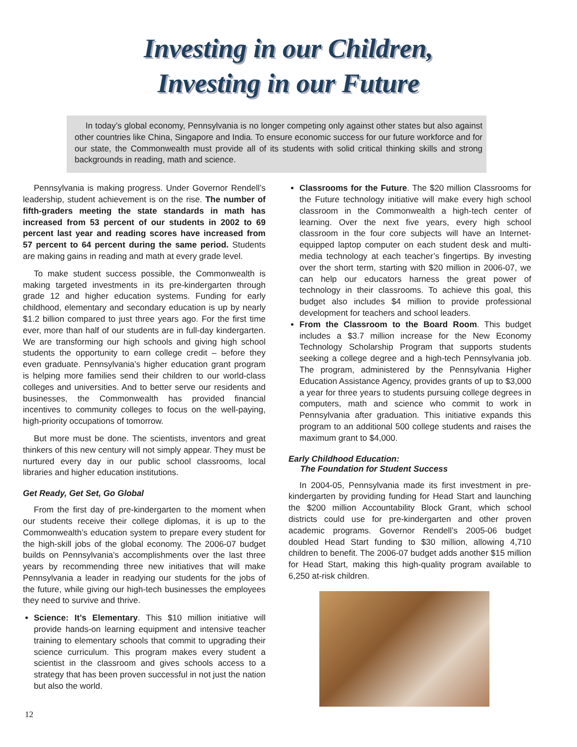Investing in our Children,
Investing in our Future
In today’s global economy, Pennsylvania is no longer competing only against other states but also against other countries like China, Singapore and India. To ensure economic success for our future workforce and for our state, the Commonwealth must provide all of its students with solid critical thinking skills and strong backgrounds in reading, math and science.
Pennsylvania is making progress. Under Governor Rendell’s leadership, student achievement is on the rise. The number of fifth-graders meeting the state standards in math has increased from 53 percent of our students in 2002 to 69 percent last year and reading scores have increased from 57 percent to 64 percent during the same period. Students are making gains in reading and math at every grade level.
To make student success possible, the Commonwealth is making targeted investments in its pre-kindergarten through grade 12 and higher education systems. Funding for early childhood, elementary and secondary education is up by nearly $1.2 billion compared to just three years ago. For the first time ever, more than half of our students are in full-day kindergarten. We are transforming our high schools and giving high school students the opportunity to earn college credit – before they even graduate. Pennsylvania’s higher education grant program is helping more families send their children to our world-class colleges and universities. And to better serve our residents and businesses, the Commonwealth has provided financial incentives to community colleges to focus on the well-paying, high-priority occupations of tomorrow.
But more must be done. The scientists, inventors and great thinkers of this new century will not simply appear. They must be nurtured every day in our public school classrooms, local libraries and higher education institutions.
Get Ready, Get Set, Go Global
From the first day of pre-kindergarten to the moment when our students receive their college diplomas, it is up to the Commonwealth’s education system to prepare every student for the high-skill jobs of the global economy. The 2006-07 budget builds on Pennsylvania’s accomplishments over the last three years by recommending three new initiatives that will make Pennsylvania a leader in readying our students for the jobs of the future, while giving our high-tech businesses the employees they need to survive and thrive.
Science: It’s Elementary. This $10 million initiative will provide hands-on learning equipment and intensive teacher training to elementary schools that commit to upgrading their science curriculum. This program makes every student a scientist in the classroom and gives schools access to a strategy that has been proven successful in not just the nation but also the world.
Classrooms for the Future. The $20 million Classrooms for the Future technology initiative will make every high school classroom in the Commonwealth a high-tech center of learning. Over the next five years, every high school classroom in the four core subjects will have an Internet-equipped laptop computer on each student desk and multi-media technology at each teacher’s fingertips. By investing over the short term, starting with $20 million in 2006-07, we can help our educators harness the great power of technology in their classrooms. To achieve this goal, this budget also includes $4 million to provide professional development for teachers and school leaders.
From the Classroom to the Board Room. This budget includes a $3.7 million increase for the New Economy Technology Scholarship Program that supports students seeking a college degree and a high-tech Pennsylvania job. The program, administered by the Pennsylvania Higher Education Assistance Agency, provides grants of up to $3,000 a year for three years to students pursuing college degrees in computers, math and science who commit to work in Pennsylvania after graduation. This initiative expands this program to an additional 500 college students and raises the maximum grant to $4,000.
Early Childhood Education:
The Foundation for Student Success
In 2004-05, Pennsylvania made its first investment in pre-kindergarten by providing funding for Head Start and launching the $200 million Accountability Block Grant, which school districts could use for pre-kindergarten and other proven academic programs. Governor Rendell’s 2005-06 budget doubled Head Start funding to $30 million, allowing 4,710 children to benefit. The 2006-07 budget adds another $15 million for Head Start, making this high-quality program available to 6,250 at-risk children.
12